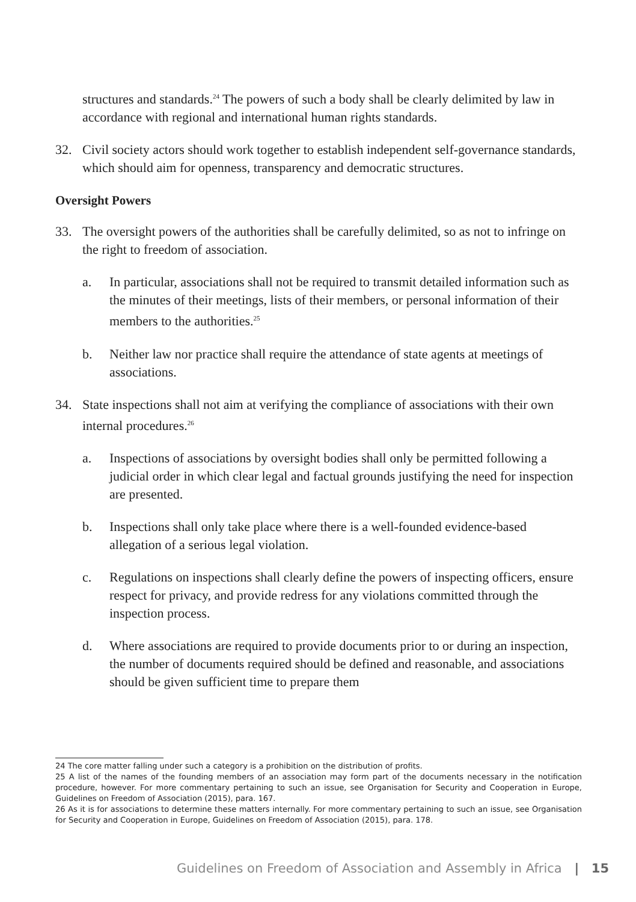structures and standards.<sup>24</sup> The powers of such a body shall be clearly delimited by law in accordance with regional and international human rights standards.
32. Civil society actors should work together to establish independent self-governance standards, which should aim for openness, transparency and democratic structures.
Oversight Powers
33. The oversight powers of the authorities shall be carefully delimited, so as not to infringe on the right to freedom of association.
a. In particular, associations shall not be required to transmit detailed information such as the minutes of their meetings, lists of their members, or personal information of their members to the authorities.<sup>25</sup>
b. Neither law nor practice shall require the attendance of state agents at meetings of associations.
34. State inspections shall not aim at verifying the compliance of associations with their own internal procedures.<sup>26</sup>
a. Inspections of associations by oversight bodies shall only be permitted following a judicial order in which clear legal and factual grounds justifying the need for inspection are presented.
b. Inspections shall only take place where there is a well-founded evidence-based allegation of a serious legal violation.
c. Regulations on inspections shall clearly define the powers of inspecting officers, ensure respect for privacy, and provide redress for any violations committed through the inspection process.
d. Where associations are required to provide documents prior to or during an inspection, the number of documents required should be defined and reasonable, and associations should be given sufficient time to prepare them
24 The core matter falling under such a category is a prohibition on the distribution of profits.
25 A list of the names of the founding members of an association may form part of the documents necessary in the notification procedure, however. For more commentary pertaining to such an issue, see Organisation for Security and Cooperation in Europe, Guidelines on Freedom of Association (2015), para. 167.
26 As it is for associations to determine these matters internally. For more commentary pertaining to such an issue, see Organisation for Security and Cooperation in Europe, Guidelines on Freedom of Association (2015), para. 178.
Guidelines on Freedom of Association and Assembly in Africa | 15